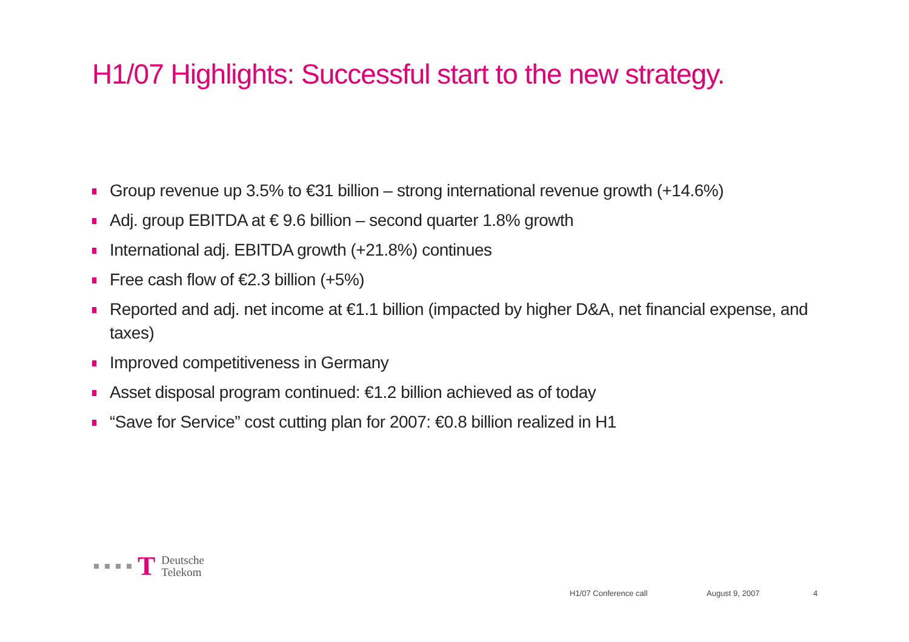H1/07 Highlights: Successful start to the new strategy.
Group revenue up 3.5% to €31 billion – strong international revenue growth (+14.6%)
Adj. group EBITDA at € 9.6 billion – second quarter 1.8% growth
International adj. EBITDA growth (+21.8%) continues
Free cash flow of €2.3 billion (+5%)
Reported and adj. net income at €1.1 billion (impacted by higher D&A, net financial expense, and taxes)
Improved competitiveness in Germany
Asset disposal program continued: €1.2 billion achieved as of today
“Save for Service” cost cutting plan for 2007: €0.8 billion realized in H1
T
Deutsche
Telekom
H1/07 Conference call August 9, 2007 4